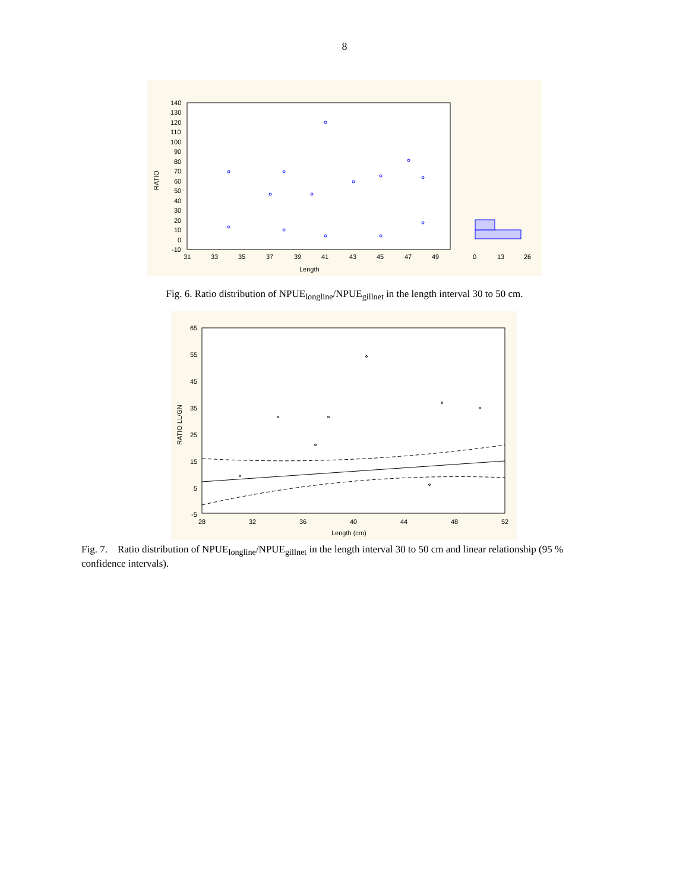8
140
130
120
110
100
90
80
70
60
50
40
30
20
10
0
-10
31
33
35
37
39
41
43
45
47
49
Length
RATIO
0
13
26
Fig. 6. Ratio distribution of NPUE<sub>longline</sub>/NPUE<sub>gillnet</sub> in the length interval 30 to 50 cm.
65
55
45
35
25
15
5
-5
28
32
36
40
44
48
52
Length (cm)
RATIO LL/GN
Fig. 7. Ratio distribution of NPUE<sub>longline</sub>/NPUE<sub>gillnet</sub> in the length interval 30 to 50 cm and linear relationship (95 % confidence intervals).